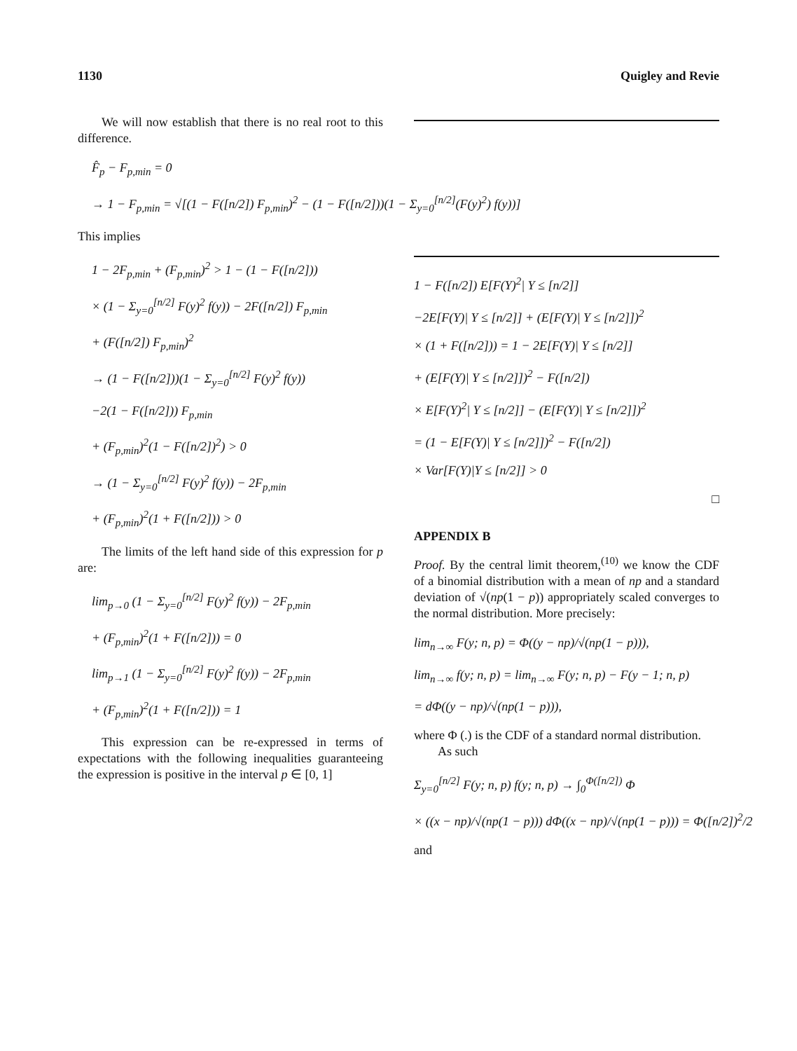1130 Quigley and Revie
We will now establish that there is no real root to this difference.
F̂<sub>p</sub> − F<sub>p,min</sub> = 0
→ 1 − F<sub>p,min</sub> = √[(1 − F([n/2]) F<sub>p,min</sub>)<sup>2</sup> − (1 − F([n/2]))(1 − Σ<sub>y=0</sub><sup>[n/2]</sup>(F(y)<sup>2</sup>) f(y))]
This implies
1 − 2F<sub>p,min</sub> + (F<sub>p,min</sub>)<sup>2</sup> > 1 − (1 − F([n/2]))
× (1 − Σ<sub>y=0</sub><sup>[n/2]</sup> F(y)<sup>2</sup> f(y)) − 2F([n/2]) F<sub>p,min</sub>
+ (F([n/2]) F<sub>p,min</sub>)<sup>2</sup>
→ (1 − F([n/2]))(1 − Σ<sub>y=0</sub><sup>[n/2]</sup> F(y)<sup>2</sup> f(y))
−2(1 − F([n/2])) F<sub>p,min</sub>
+ (F<sub>p,min</sub>)<sup>2</sup>(1 − F([n/2])<sup>2</sup>) > 0
→ (1 − Σ<sub>y=0</sub><sup>[n/2]</sup> F(y)<sup>2</sup> f(y)) − 2F<sub>p,min</sub>
+ (F<sub>p,min</sub>)<sup>2</sup>(1 + F([n/2])) > 0
The limits of the left hand side of this expression for p are:
lim<sub>p→0</sub> (1 − Σ<sub>y=0</sub><sup>[n/2]</sup> F(y)<sup>2</sup> f(y)) − 2F<sub>p,min</sub>
+ (F<sub>p,min</sub>)<sup>2</sup>(1 + F([n/2])) = 0
lim<sub>p→1</sub> (1 − Σ<sub>y=0</sub><sup>[n/2]</sup> F(y)<sup>2</sup> f(y)) − 2F<sub>p,min</sub>
+ (F<sub>p,min</sub>)<sup>2</sup>(1 + F([n/2])) = 1
This expression can be re-expressed in terms of expectations with the following inequalities guaranteeing the expression is positive in the interval p ∈ [0, 1]
1 − F([n/2]) E[F(Y)<sup>2</sup>| Y ≤ [n/2]]
−2E[F(Y)| Y ≤ [n/2]] + (E[F(Y)| Y ≤ [n/2]])<sup>2</sup>
× (1 + F([n/2])) = 1 − 2E[F(Y)| Y ≤ [n/2]]
+ (E[F(Y)| Y ≤ [n/2]])<sup>2</sup> − F([n/2])
× E[F(Y)<sup>2</sup>| Y ≤ [n/2]] − (E[F(Y)| Y ≤ [n/2]])<sup>2</sup>
= (1 − E[F(Y)| Y ≤ [n/2]])<sup>2</sup> − F([n/2])
× Var[F(Y)|Y ≤ [n/2]] > 0
□
APPENDIX B
Proof. By the central limit theorem,<sup>(10)</sup> we know the CDF of a binomial distribution with a mean of np and a standard deviation of √(np(1 − p)) appropriately scaled converges to the normal distribution. More precisely:
lim<sub>n→∞</sub> F(y; n, p) = Φ((y − np)/√(np(1 − p))),
lim<sub>n→∞</sub> f(y; n, p) = lim<sub>n→∞</sub> F(y; n, p) − F(y − 1; n, p)
= dΦ((y − np)/√(np(1 − p))),
where Φ (.) is the CDF of a standard normal distribution.
As such
Σ<sub>y=0</sub><sup>[n/2]</sup> F(y; n, p) f(y; n, p) → ∫<sub>0</sub><sup>Φ([n/2])</sup> Φ
× ((x − np)/√(np(1 − p))) dΦ((x − np)/√(np(1 − p))) = Φ([n/2])<sup>2</sup>/2
and